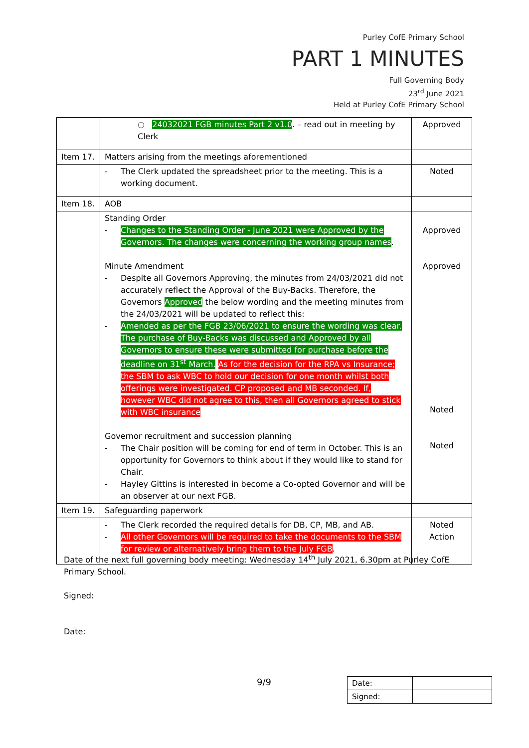Purley CofE Primary School
PART 1 MINUTES
Full Governing Body
23<sup>rd</sup> June 2021
Held at Purley CofE Primary School
| | ○ 24032021 FGB minutes Part 2 v1.0 . – read out in meeting by Clerk | Approved |
| Item 17. | Matters arising from the meetings aforementioned | |
| | - The Clerk updated the spreadsheet prior to the meeting. This is a working document. | Noted |
| Item 18. | AOB | |
| | Standing Order - Changes to the Standing Order - June 2021 were Approved by the Governors. The changes were concerning the working group names . Minute Amendment - Despite all Governors Approving, the minutes from 24/03/2021 did not accurately reflect the Approval of the Buy-Backs. Therefore, the Governors Approved the below wording and the meeting minutes from the 24/03/2021 will be updated to reflect this: - Amended as per the FGB 23/06/2021 to ensure the wording was clear. The purchase of Buy-Backs was discussed and Approved by all Governors to ensure these were submitted for purchase before the deadline on 31<sup>st</sup> March. As for the decision for the RPA vs Insurance; the SBM to ask WBC to hold our decision for one month whilst both offerings were investigated. CP proposed and MB seconded. If, however WBC did not agree to this, then all Governors agreed to stick with WBC insurance Governor recruitment and succession planning - The Chair position will be coming for end of term in October. This is an opportunity for Governors to think about if they would like to stand for Chair. - Hayley Gittins is interested in become a Co-opted Governor and will be an observer at our next FGB. | Approved Approved Noted Noted |
| Item 19. | Safeguarding paperwork | |
| | - The Clerk recorded the required details for DB, CP, MB, and AB. - All other Governors will be required to take the documents to the SBM for review or alternatively bring them to the July FGB . | Noted Action |
Date of the next full governing body meeting: Wednesday 14<sup>th</sup> July 2021, 6.30pm at Purley CofE Primary School.
Signed:
Date:
9/9
| Date: | |
| Signed: | |